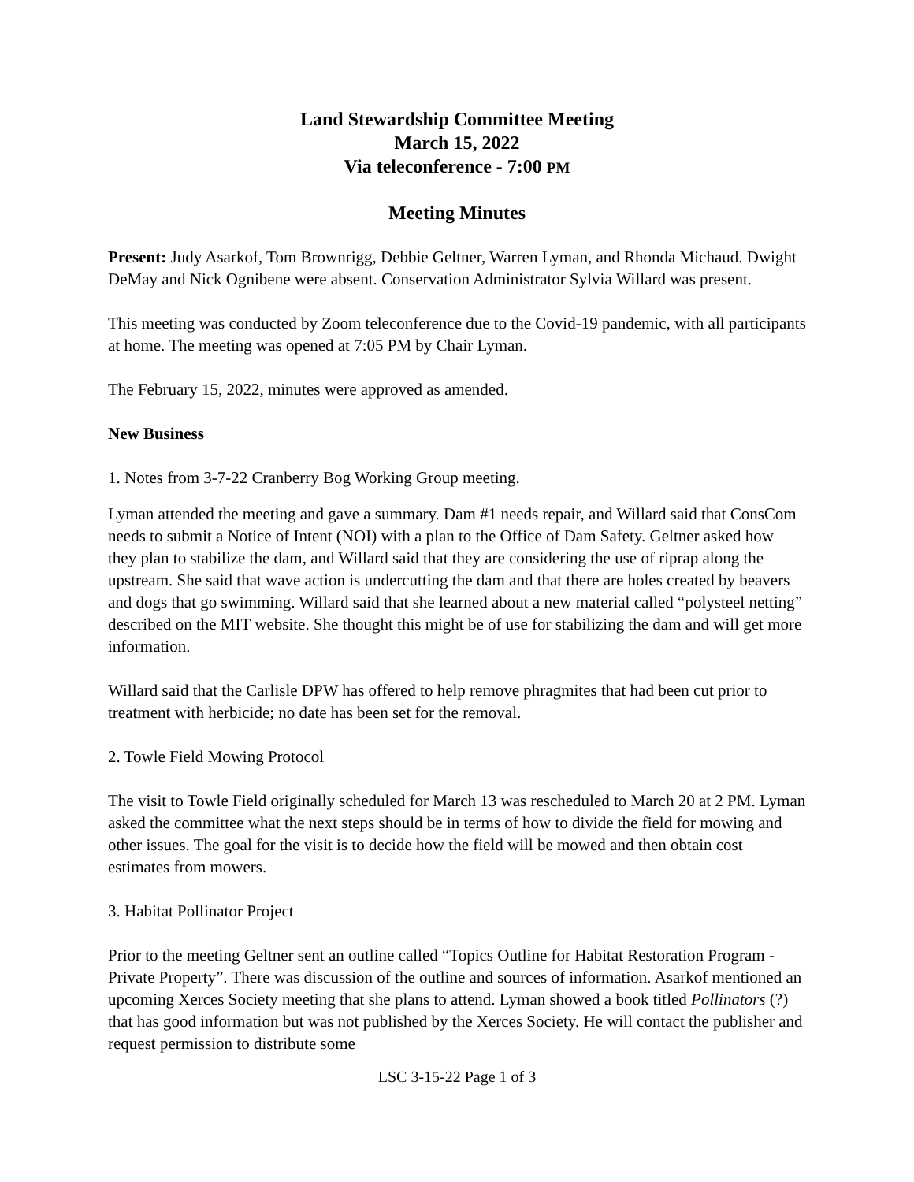Land Stewardship Committee Meeting
March 15, 2022
Via teleconference - 7:00 PM
Meeting Minutes
Present: Judy Asarkof, Tom Brownrigg, Debbie Geltner, Warren Lyman, and Rhonda Michaud. Dwight DeMay and Nick Ognibene were absent. Conservation Administrator Sylvia Willard was present.
This meeting was conducted by Zoom teleconference due to the Covid-19 pandemic, with all participants at home. The meeting was opened at 7:05 PM by Chair Lyman.
The February 15, 2022, minutes were approved as amended.
New Business
1. Notes from 3-7-22 Cranberry Bog Working Group meeting.
Lyman attended the meeting and gave a summary. Dam #1 needs repair, and Willard said that ConsCom needs to submit a Notice of Intent (NOI) with a plan to the Office of Dam Safety. Geltner asked how they plan to stabilize the dam, and Willard said that they are considering the use of riprap along the upstream. She said that wave action is undercutting the dam and that there are holes created by beavers and dogs that go swimming. Willard said that she learned about a new material called “polysteel netting” described on the MIT website. She thought this might be of use for stabilizing the dam and will get more information.
Willard said that the Carlisle DPW has offered to help remove phragmites that had been cut prior to treatment with herbicide; no date has been set for the removal.
2. Towle Field Mowing Protocol
The visit to Towle Field originally scheduled for March 13 was rescheduled to March 20 at 2 PM. Lyman asked the committee what the next steps should be in terms of how to divide the field for mowing and other issues. The goal for the visit is to decide how the field will be mowed and then obtain cost estimates from mowers.
3. Habitat Pollinator Project
Prior to the meeting Geltner sent an outline called “Topics Outline for Habitat Restoration Program - Private Property”. There was discussion of the outline and sources of information. Asarkof mentioned an upcoming Xerces Society meeting that she plans to attend. Lyman showed a book titled Pollinators (?) that has good information but was not published by the Xerces Society. He will contact the publisher and request permission to distribute some
LSC 3-15-22 Page 1 of 3